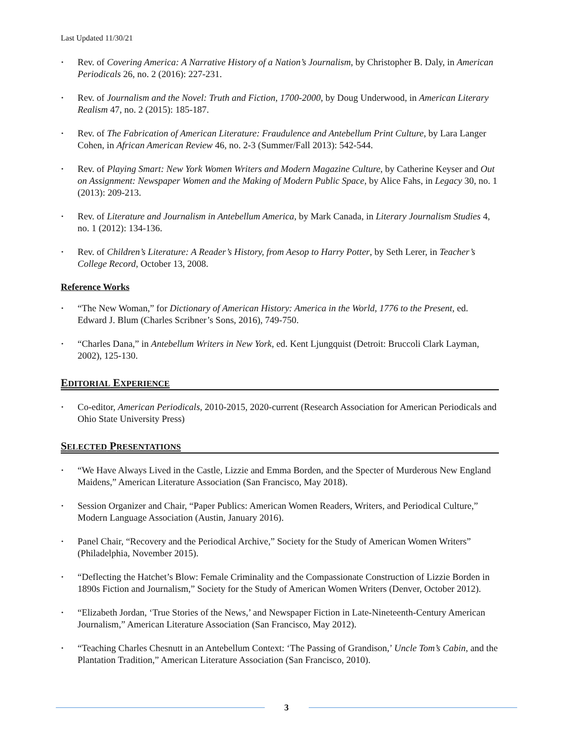Last Updated 11/30/21
· Rev. of Covering America: A Narrative History of a Nation’s Journalism, by Christopher B. Daly, in American Periodicals 26, no. 2 (2016): 227-231.
· Rev. of Journalism and the Novel: Truth and Fiction, 1700-2000, by Doug Underwood, in American Literary Realism 47, no. 2 (2015): 185-187.
· Rev. of The Fabrication of American Literature: Fraudulence and Antebellum Print Culture, by Lara Langer Cohen, in African American Review 46, no. 2-3 (Summer/Fall 2013): 542-544.
· Rev. of Playing Smart: New York Women Writers and Modern Magazine Culture, by Catherine Keyser and Out on Assignment: Newspaper Women and the Making of Modern Public Space, by Alice Fahs, in Legacy 30, no. 1 (2013): 209-213.
· Rev. of Literature and Journalism in Antebellum America, by Mark Canada, in Literary Journalism Studies 4, no. 1 (2012): 134-136.
· Rev. of Children’s Literature: A Reader’s History, from Aesop to Harry Potter, by Seth Lerer, in Teacher’s College Record, October 13, 2008.
Reference Works
· “The New Woman,” for Dictionary of American History: America in the World, 1776 to the Present, ed. Edward J. Blum (Charles Scribner’s Sons, 2016), 749-750.
· “Charles Dana,” in Antebellum Writers in New York, ed. Kent Ljungquist (Detroit: Bruccoli Clark Layman, 2002), 125-130.
EDITORIAL EXPERIENCE
· Co-editor, American Periodicals, 2010-2015, 2020-current (Research Association for American Periodicals and Ohio State University Press)
SELECTED PRESENTATIONS
· “We Have Always Lived in the Castle, Lizzie and Emma Borden, and the Specter of Murderous New England Maidens,” American Literature Association (San Francisco, May 2018).
· Session Organizer and Chair, “Paper Publics: American Women Readers, Writers, and Periodical Culture,” Modern Language Association (Austin, January 2016).
· Panel Chair, “Recovery and the Periodical Archive,” Society for the Study of American Women Writers” (Philadelphia, November 2015).
· “Deflecting the Hatchet’s Blow: Female Criminality and the Compassionate Construction of Lizzie Borden in 1890s Fiction and Journalism,” Society for the Study of American Women Writers (Denver, October 2012).
· “Elizabeth Jordan, ‘True Stories of the News,’ and Newspaper Fiction in Late-Nineteenth-Century American Journalism,” American Literature Association (San Francisco, May 2012).
· “Teaching Charles Chesnutt in an Antebellum Context: ‘The Passing of Grandison,’ Uncle Tom’s Cabin, and the Plantation Tradition,” American Literature Association (San Francisco, 2010).
3